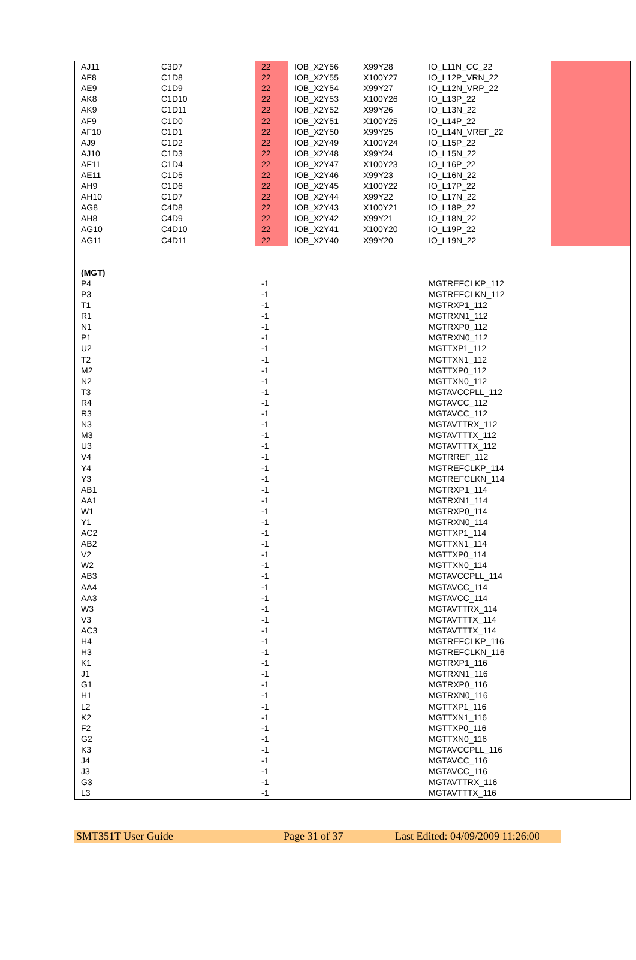| AJ11 | C3D7 | 22 | IOB_X2Y56 | X99Y28 | IO_L11N_CC_22 | |
| AF8 | C1D8 | 22 | IOB_X2Y55 | X100Y27 | IO_L12P_VRN_22 | |
| AE9 | C1D9 | 22 | IOB_X2Y54 | X99Y27 | IO_L12N_VRP_22 | |
| AK8 | C1D10 | 22 | IOB_X2Y53 | X100Y26 | IO_L13P_22 | |
| AK9 | C1D11 | 22 | IOB_X2Y52 | X99Y26 | IO_L13N_22 | |
| AF9 | C1D0 | 22 | IOB_X2Y51 | X100Y25 | IO_L14P_22 | |
| AF10 | C1D1 | 22 | IOB_X2Y50 | X99Y25 | IO_L14N_VREF_22 | |
| AJ9 | C1D2 | 22 | IOB_X2Y49 | X100Y24 | IO_L15P_22 | |
| AJ10 | C1D3 | 22 | IOB_X2Y48 | X99Y24 | IO_L15N_22 | |
| AF11 | C1D4 | 22 | IOB_X2Y47 | X100Y23 | IO_L16P_22 | |
| AE11 | C1D5 | 22 | IOB_X2Y46 | X99Y23 | IO_L16N_22 | |
| AH9 | C1D6 | 22 | IOB_X2Y45 | X100Y22 | IO_L17P_22 | |
| AH10 | C1D7 | 22 | IOB_X2Y44 | X99Y22 | IO_L17N_22 | |
| AG8 | C4D8 | 22 | IOB_X2Y43 | X100Y21 | IO_L18P_22 | |
| AH8 | C4D9 | 22 | IOB_X2Y42 | X99Y21 | IO_L18N_22 | |
| AG10 | C4D10 | 22 | IOB_X2Y41 | X100Y20 | IO_L19P_22 | |
| AG11 | C4D11 | 22 | IOB_X2Y40 | X99Y20 | IO_L19N_22 | |
| (MGT) | | | | | | |
| P4 | | -1 | | | MGTREFCLKP_112 | |
| P3 | | -1 | | | MGTREFCLKN_112 | |
| T1 | | -1 | | | MGTRXP1_112 | |
| R1 | | -1 | | | MGTRXN1_112 | |
| N1 | | -1 | | | MGTRXP0_112 | |
| P1 | | -1 | | | MGTRXN0_112 | |
| U2 | | -1 | | | MGTTXP1_112 | |
| T2 | | -1 | | | MGTTXN1_112 | |
| M2 | | -1 | | | MGTTXP0_112 | |
| N2 | | -1 | | | MGTTXN0_112 | |
| T3 | | -1 | | | MGTAVCCPLL_112 | |
| R4 | | -1 | | | MGTAVCC_112 | |
| R3 | | -1 | | | MGTAVCC_112 | |
| N3 | | -1 | | | MGTAVTTRX_112 | |
| M3 | | -1 | | | MGTAVTTTX_112 | |
| U3 | | -1 | | | MGTAVTTTX_112 | |
| V4 | | -1 | | | MGTRREF_112 | |
| Y4 | | -1 | | | MGTREFCLKP_114 | |
| Y3 | | -1 | | | MGTREFCLKN_114 | |
| AB1 | | -1 | | | MGTRXP1_114 | |
| AA1 | | -1 | | | MGTRXN1_114 | |
| W1 | | -1 | | | MGTRXP0_114 | |
| Y1 | | -1 | | | MGTRXN0_114 | |
| AC2 | | -1 | | | MGTTXP1_114 | |
| AB2 | | -1 | | | MGTTXN1_114 | |
| V2 | | -1 | | | MGTTXP0_114 | |
| W2 | | -1 | | | MGTTXN0_114 | |
| AB3 | | -1 | | | MGTAVCCPLL_114 | |
| AA4 | | -1 | | | MGTAVCC_114 | |
| AA3 | | -1 | | | MGTAVCC_114 | |
| W3 | | -1 | | | MGTAVTTRX_114 | |
| V3 | | -1 | | | MGTAVTTTX_114 | |
| AC3 | | -1 | | | MGTAVTTTX_114 | |
| H4 | | -1 | | | MGTREFCLKP_116 | |
| H3 | | -1 | | | MGTREFCLKN_116 | |
| K1 | | -1 | | | MGTRXP1_116 | |
| J1 | | -1 | | | MGTRXN1_116 | |
| G1 | | -1 | | | MGTRXP0_116 | |
| H1 | | -1 | | | MGTRXN0_116 | |
| L2 | | -1 | | | MGTTXP1_116 | |
| K2 | | -1 | | | MGTTXN1_116 | |
| F2 | | -1 | | | MGTTXP0_116 | |
| G2 | | -1 | | | MGTTXN0_116 | |
| K3 | | -1 | | | MGTAVCCPLL_116 | |
| J4 | | -1 | | | MGTAVCC_116 | |
| J3 | | -1 | | | MGTAVCC_116 | |
| G3 | | -1 | | | MGTAVTTRX_116 | |
| L3 | | -1 | | | MGTAVTTTX_116 | |
SMT351T User Guide Page 31 of 37 Last Edited: 04/09/2009 11:26:00